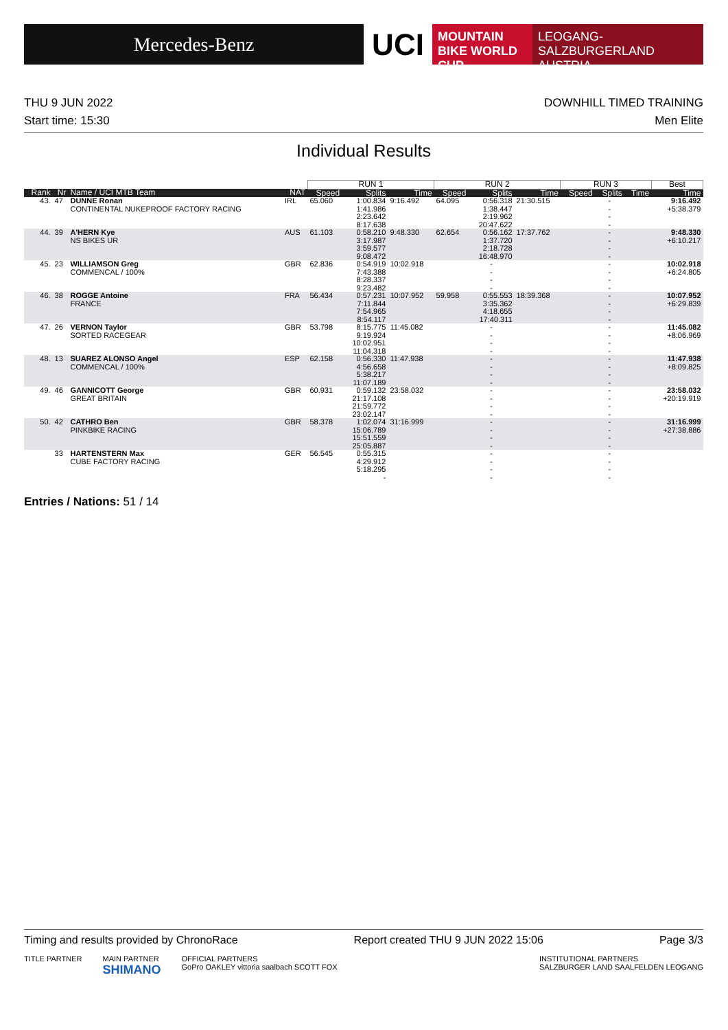Mercedes-Benz
UCI
MOUNTAIN BIKE WORLD CUP
LEOGANG-SALZBURGERLAND AUSTRIA
THU 9 JUN 2022 DOWNHILL TIMED TRAINING
Start time: 15:30 Men Elite
Individual Results
| | | | | RUN 1 | | | RUN 2 | | | RUN 3 | | | Best |
| --- | --- | --- | --- | --- | --- | --- | --- | --- | --- | --- | --- | --- | --- |
| Rank | Nr | Name / UCI MTB Team | NAT | Speed | Splits | Time | Speed | Splits | Time | Speed | Splits | Time | Time |
| 43. | 47 | DUNNE Ronan CONTINENTAL NUKEPROOF FACTORY RACING | IRL | 65.060 | 1:00.834 1:41.986 2:23.642 8:17.638 | 9:16.492 | 64.095 | 0:56.318 1:38.447 2:19.962 20:47.622 | 21:30.515 | | - - - - | | 9:16.492 +5:38.379 |
| 44. | 39 | A'HERN Kye NS BIKES UR | AUS | 61.103 | 0:58.210 3:17.987 3:59.577 9:08.472 | 9:48.330 | 62.654 | 0:56.162 1:37.720 2:18.728 16:48.970 | 17:37.762 | | - - - - | | 9:48.330 +6:10.217 |
| 45. | 23 | WILLIAMSON Greg COMMENCAL / 100% | GBR | 62.836 | 0:54.919 7:43.388 8:28.337 9:23.482 | 10:02.918 | | - - - - | | | - - - - | | 10:02.918 +6:24.805 |
| 46. | 38 | ROGGE Antoine FRANCE | FRA | 56.434 | 0:57.231 7:11.844 7:54.965 8:54.117 | 10:07.952 | 59.958 | 0:55.553 3:35.362 4:18.655 17:40.311 | 18:39.368 | | - - - - | | 10:07.952 +6:29.839 |
| 47. | 26 | VERNON Taylor SORTED RACEGEAR | GBR | 53.798 | 8:15.775 9:19.924 10:02.951 11:04.318 | 11:45.082 | | - - - - | | | - - - - | | 11:45.082 +8:06.969 |
| 48. | 13 | SUAREZ ALONSO Angel COMMENCAL / 100% | ESP | 62.158 | 0:56.330 4:56.658 5:38.217 11:07.189 | 11:47.938 | | - - - - | | | - - - - | | 11:47.938 +8:09.825 |
| 49. | 46 | GANNICOTT George GREAT BRITAIN | GBR | 60.931 | 0:59.132 21:17.108 21:59.772 23:02.147 | 23:58.032 | | - - - - | | | - - - - | | 23:58.032 +20:19.919 |
| 50. | 42 | CATHRO Ben PINKBIKE RACING | GBR | 58.378 | 1:02.074 15:06.789 15:51.559 25:05.887 | 31:16.999 | | - - - - | | | - - - - | | 31:16.999 +27:38.886 |
| | 33 | HARTENSTERN Max CUBE FACTORY RACING | GER | 56.545 | 0:55.315 4:29.912 5:18.295 - | | | - - - - | | | - - - - | | |
Entries / Nations: 51 / 14
Timing and results provided by ChronoRace Report created THU 9 JUN 2022 15:06 Page 3/3
TITLE PARTNER MAIN PARTNER
SHIMANO OFFICIAL PARTNERS
GoPro OAKLEY vittoria saalbach SCOTT FOX INSTITUTIONAL PARTNERS
SALZBURGER LAND SAALFELDEN LEOGANG